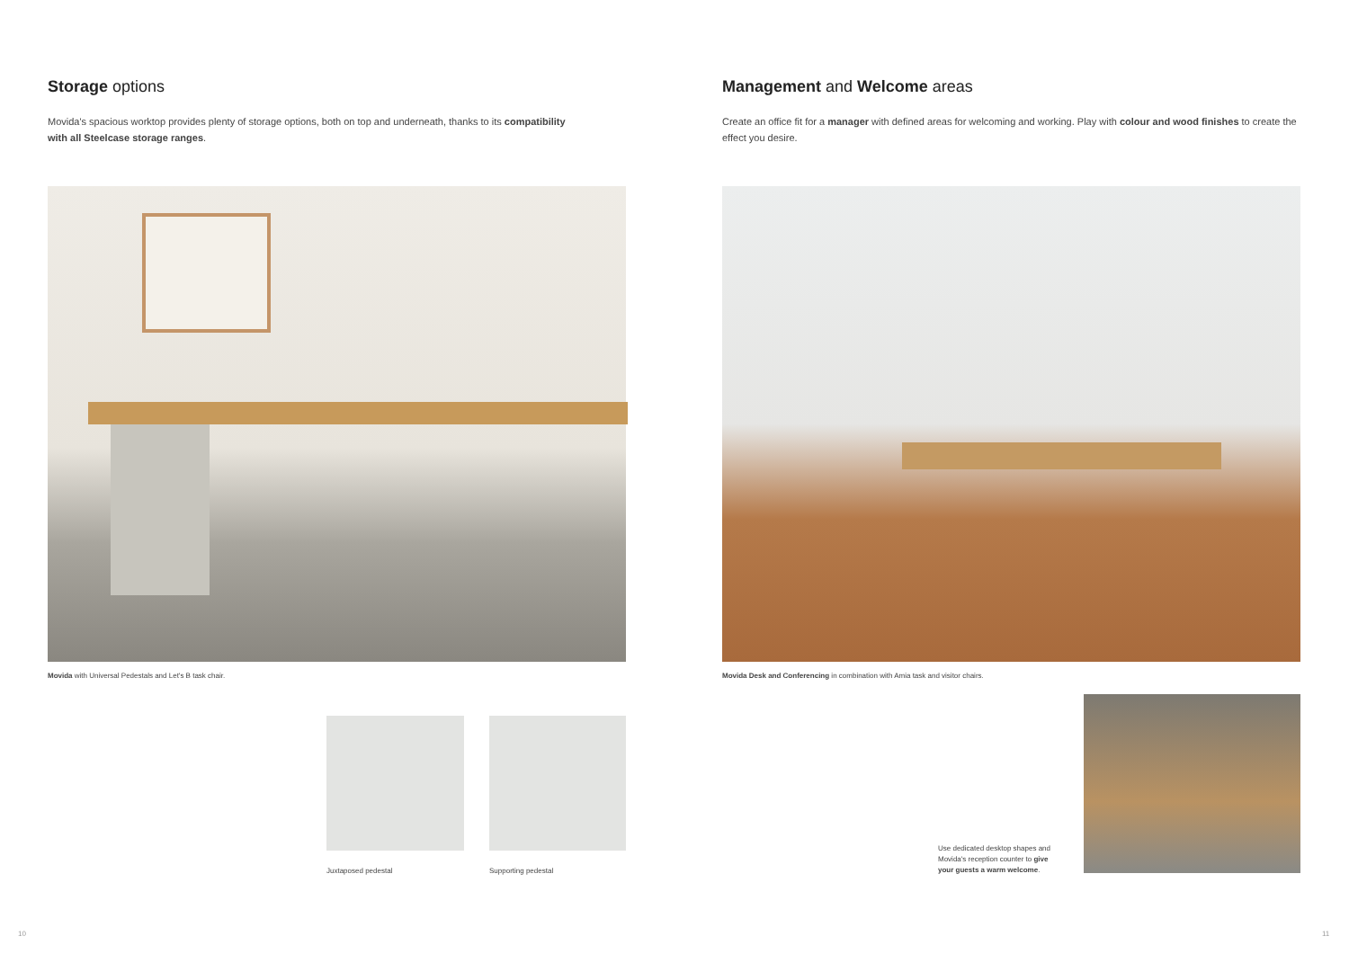Storage options
Movida's spacious worktop provides plenty of storage options, both on top and underneath, thanks to its compatibility with all Steelcase storage ranges.
Movida with Universal Pedestals and Let's B task chair.
Juxtaposed pedestal Supporting pedestal
10
Management and Welcome areas
Create an office fit for a manager with defined areas for welcoming and working. Play with colour and wood finishes to create the effect you desire.
Movida Desk and Conferencing in combination with Amia task and visitor chairs.
Use dedicated desktop shapes and Movida's reception counter to give your guests a warm welcome.
11